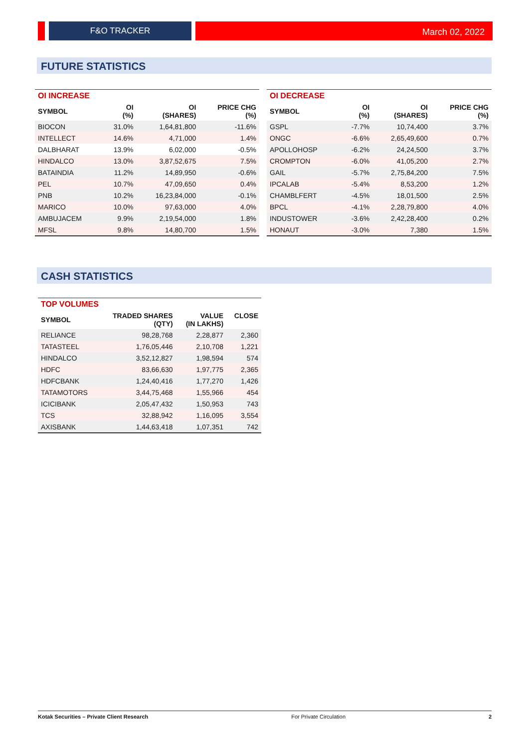F&O TRACKER
March 02, 2022
FUTURE STATISTICS
| OI INCREASE | | | |
| SYMBOL | OI (%) | OI (SHARES) | PRICE CHG (%) |
| BIOCON | 31.0% | 1,64,81,800 | -11.6% |
| INTELLECT | 14.6% | 4,71,000 | 1.4% |
| DALBHARAT | 13.9% | 6,02,000 | -0.5% |
| HINDALCO | 13.0% | 3,87,52,675 | 7.5% |
| BATAINDIA | 11.2% | 14,89,950 | -0.6% |
| PEL | 10.7% | 47,09,650 | 0.4% |
| PNB | 10.2% | 16,23,84,000 | -0.1% |
| MARICO | 10.0% | 97,63,000 | 4.0% |
| AMBUJACEM | 9.9% | 2,19,54,000 | 1.8% |
| MFSL | 9.8% | 14,80,700 | 1.5% |
| OI DECREASE | | | |
| SYMBOL | OI (%) | OI (SHARES) | PRICE CHG (%) |
| GSPL | -7.7% | 10,74,400 | 3.7% |
| ONGC | -6.6% | 2,65,49,600 | 0.7% |
| APOLLOHOSP | -6.2% | 24,24,500 | 3.7% |
| CROMPTON | -6.0% | 41,05,200 | 2.7% |
| GAIL | -5.7% | 2,75,84,200 | 7.5% |
| IPCALAB | -5.4% | 8,53,200 | 1.2% |
| CHAMBLFERT | -4.5% | 18,01,500 | 2.5% |
| BPCL | -4.1% | 2,28,79,800 | 4.0% |
| INDUSTOWER | -3.6% | 2,42,28,400 | 0.2% |
| HONAUT | -3.0% | 7,380 | 1.5% |
CASH STATISTICS
| TOP VOLUMES | | | |
| SYMBOL | TRADED SHARES (QTY) | VALUE (IN LAKHS) | CLOSE |
| RELIANCE | 98,28,768 | 2,28,877 | 2,360 |
| TATASTEEL | 1,76,05,446 | 2,10,708 | 1,221 |
| HINDALCO | 3,52,12,827 | 1,98,594 | 574 |
| HDFC | 83,66,630 | 1,97,775 | 2,365 |
| HDFCBANK | 1,24,40,416 | 1,77,270 | 1,426 |
| TATAMOTORS | 3,44,75,468 | 1,55,966 | 454 |
| ICICIBANK | 2,05,47,432 | 1,50,953 | 743 |
| TCS | 32,88,942 | 1,16,095 | 3,554 |
| AXISBANK | 1,44,63,418 | 1,07,351 | 742 |
Kotak Securities – Private Client Research For Private Circulation 2